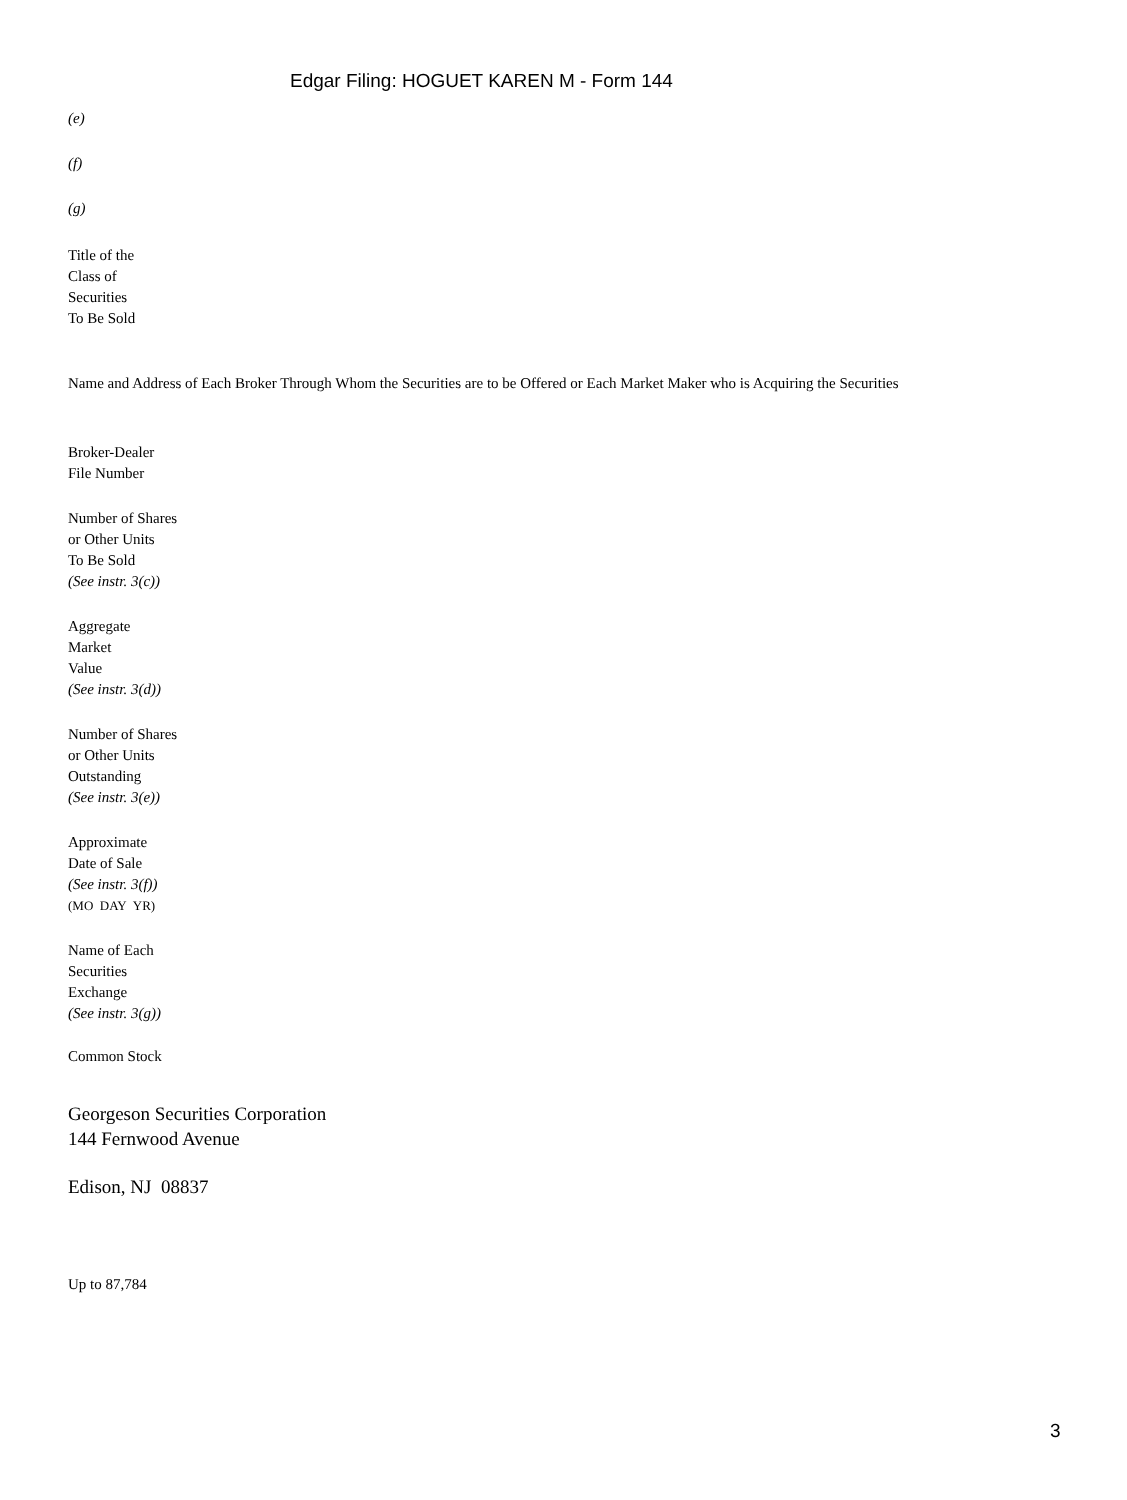Edgar Filing: HOGUET KAREN M - Form 144
(e)
(f)
(g)
Title of the
Class of
Securities
To Be Sold
Name and Address of Each Broker Through Whom the Securities are to be Offered or Each Market Maker who is Acquiring the Securities
Broker-Dealer
File Number
Number of Shares
or Other Units
To Be Sold
(See instr. 3(c))
Aggregate
Market
Value
(See instr. 3(d))
Number of Shares
or Other Units
Outstanding
(See instr. 3(e))
Approximate
Date of Sale
(See instr. 3(f))
(MO DAY YR)
Name of Each
Securities
Exchange
(See instr. 3(g))
Common Stock
Georgeson Securities Corporation
144 Fernwood Avenue
Edison, NJ 08837
Up to 87,784
3